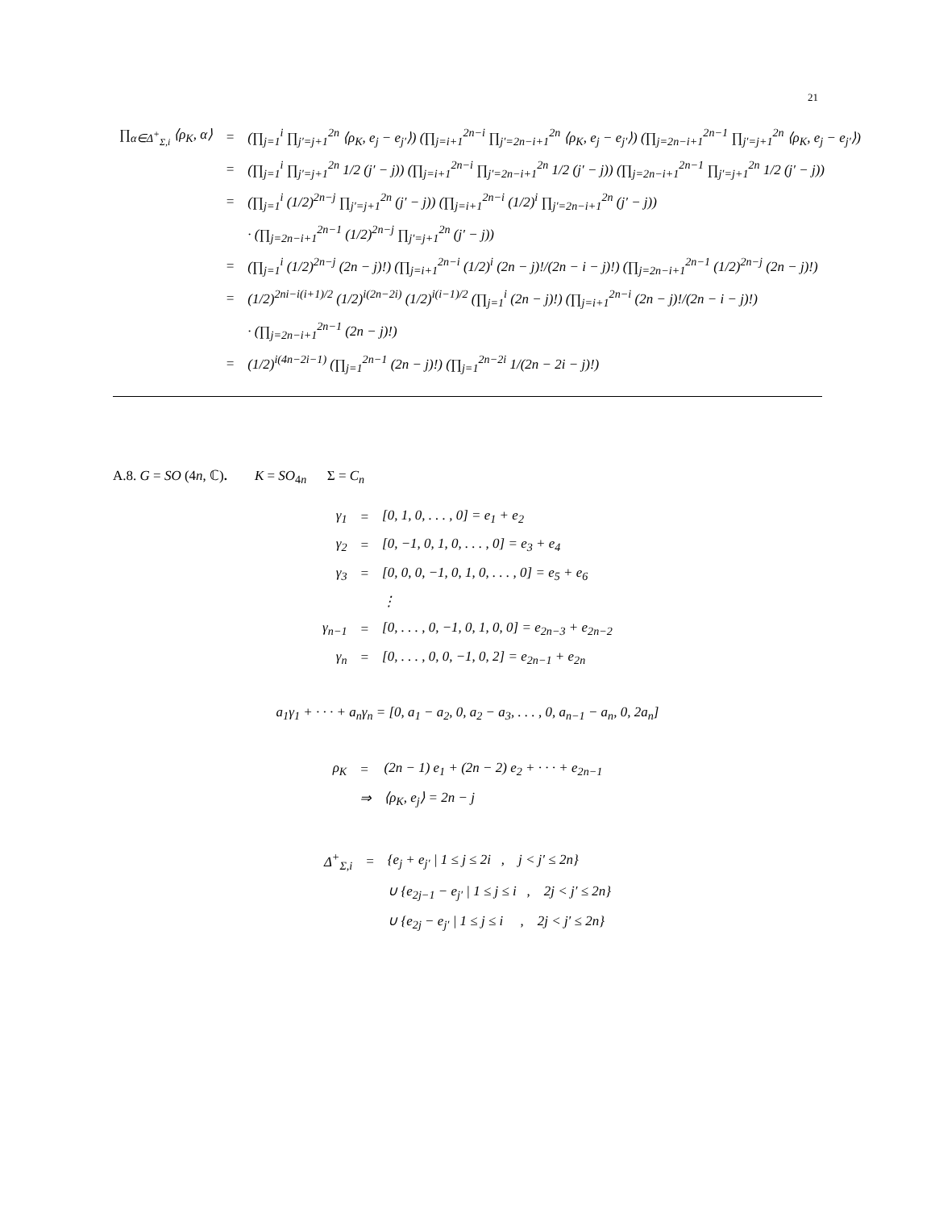21
| ∏<sub>α∈Δ<sup>+</sup><sub>Σ,i</sub></sub> ⟨ρ<sub>K</sub>, α⟩ | = | (∏<sub>j=1</sub><sup>i</sup> ∏<sub>j′=j+1</sub><sup>2n</sup> ⟨ρ<sub>K</sub>, e<sub>j</sub> − e<sub>j′</sub>⟩) (∏<sub>j=i+1</sub><sup>2n−i</sup> ∏<sub>j′=2n−i+1</sub><sup>2n</sup> ⟨ρ<sub>K</sub>, e<sub>j</sub> − e<sub>j′</sub>⟩) (∏<sub>j=2n−i+1</sub><sup>2n−1</sup> ∏<sub>j′=j+1</sub><sup>2n</sup> ⟨ρ<sub>K</sub>, e<sub>j</sub> − e<sub>j′</sub>⟩) |
| | = | (∏<sub>j=1</sub><sup>i</sup> ∏<sub>j′=j+1</sub><sup>2n</sup> 1/2 (j′ − j)) (∏<sub>j=i+1</sub><sup>2n−i</sup> ∏<sub>j′=2n−i+1</sub><sup>2n</sup> 1/2 (j′ − j)) (∏<sub>j=2n−i+1</sub><sup>2n−1</sup> ∏<sub>j′=j+1</sub><sup>2n</sup> 1/2 (j′ − j)) |
| | = | (∏<sub>j=1</sub><sup>i</sup> (1/2)<sup>2n−j</sup> ∏<sub>j′=j+1</sub><sup>2n</sup> (j′ − j)) (∏<sub>j=i+1</sub><sup>2n−i</sup> (1/2)<sup>i</sup> ∏<sub>j′=2n−i+1</sub><sup>2n</sup> (j′ − j)) |
| | | · (∏<sub>j=2n−i+1</sub><sup>2n−1</sup> (1/2)<sup>2n−j</sup> ∏<sub>j′=j+1</sub><sup>2n</sup> (j′ − j)) |
| | = | (∏<sub>j=1</sub><sup>i</sup> (1/2)<sup>2n−j</sup> (2n − j)!) (∏<sub>j=i+1</sub><sup>2n−i</sup> (1/2)<sup>i</sup> (2n − j)!/(2n − i − j)!) (∏<sub>j=2n−i+1</sub><sup>2n−1</sup> (1/2)<sup>2n−j</sup> (2n − j)!) |
| | = | (1/2)<sup>2ni−i(i+1)/2</sup> (1/2)<sup>i(2n−2i)</sup> (1/2)<sup>i(i−1)/2</sup> (∏<sub>j=1</sub><sup>i</sup> (2n − j)!) (∏<sub>j=i+1</sub><sup>2n−i</sup> (2n − j)!/(2n − i − j)!) |
| | | · (∏<sub>j=2n−i+1</sub><sup>2n−1</sup> (2n − j)!) |
| | = | (1/2)<sup>i(4n−2i−1)</sup> (∏<sub>j=1</sub><sup>2n−1</sup> (2n − j)!) (∏<sub>j=1</sub><sup>2n−2i</sup> 1/(2n − 2i − j)!) |
A.8. G = SO (4n, ℂ). K = SO<sub>4n</sub> Σ = C<sub>n</sub>
| γ<sub>1</sub> | = | [0, 1, 0, . . . , 0] = e<sub>1</sub> + e<sub>2</sub> |
| γ<sub>2</sub> | = | [0, −1, 0, 1, 0, . . . , 0] = e<sub>3</sub> + e<sub>4</sub> |
| γ<sub>3</sub> | = | [0, 0, 0, −1, 0, 1, 0, . . . , 0] = e<sub>5</sub> + e<sub>6</sub> |
| | | ⋮ |
| γ<sub>n−1</sub> | = | [0, . . . , 0, −1, 0, 1, 0, 0] = e<sub>2n−3</sub> + e<sub>2n−2</sub> |
| γ<sub>n</sub> | = | [0, . . . , 0, 0, −1, 0, 2] = e<sub>2n−1</sub> + e<sub>2n</sub> |
a<sub>1</sub>γ<sub>1</sub> + · · · + a<sub>n</sub>γ<sub>n</sub> = [0, a<sub>1</sub> − a<sub>2</sub>, 0, a<sub>2</sub> − a<sub>3</sub>, . . . , 0, a<sub>n−1</sub> − a<sub>n</sub>, 0, 2a<sub>n</sub>]
| ρ<sub>K</sub> | = | (2n − 1) e<sub>1</sub> + (2n − 2) e<sub>2</sub> + · · · + e<sub>2n−1</sub> |
| | ⇒ | ⟨ρ<sub>K</sub>, e<sub>j</sub>⟩ = 2n − j |
| Δ<sup>+</sup><sub>Σ,i</sub> | = | {e<sub>j</sub> + e<sub>j′</sub> / 1 ≤ j ≤ 2i , j < j′ ≤ 2n} |
| | | ∪ {e<sub>2j−1</sub> − e<sub>j′</sub> / 1 ≤ j ≤ i , 2j < j′ ≤ 2n} |
| | | ∪ {e<sub>2j</sub> − e<sub>j′</sub> / 1 ≤ j ≤ i , 2j < j′ ≤ 2n} |